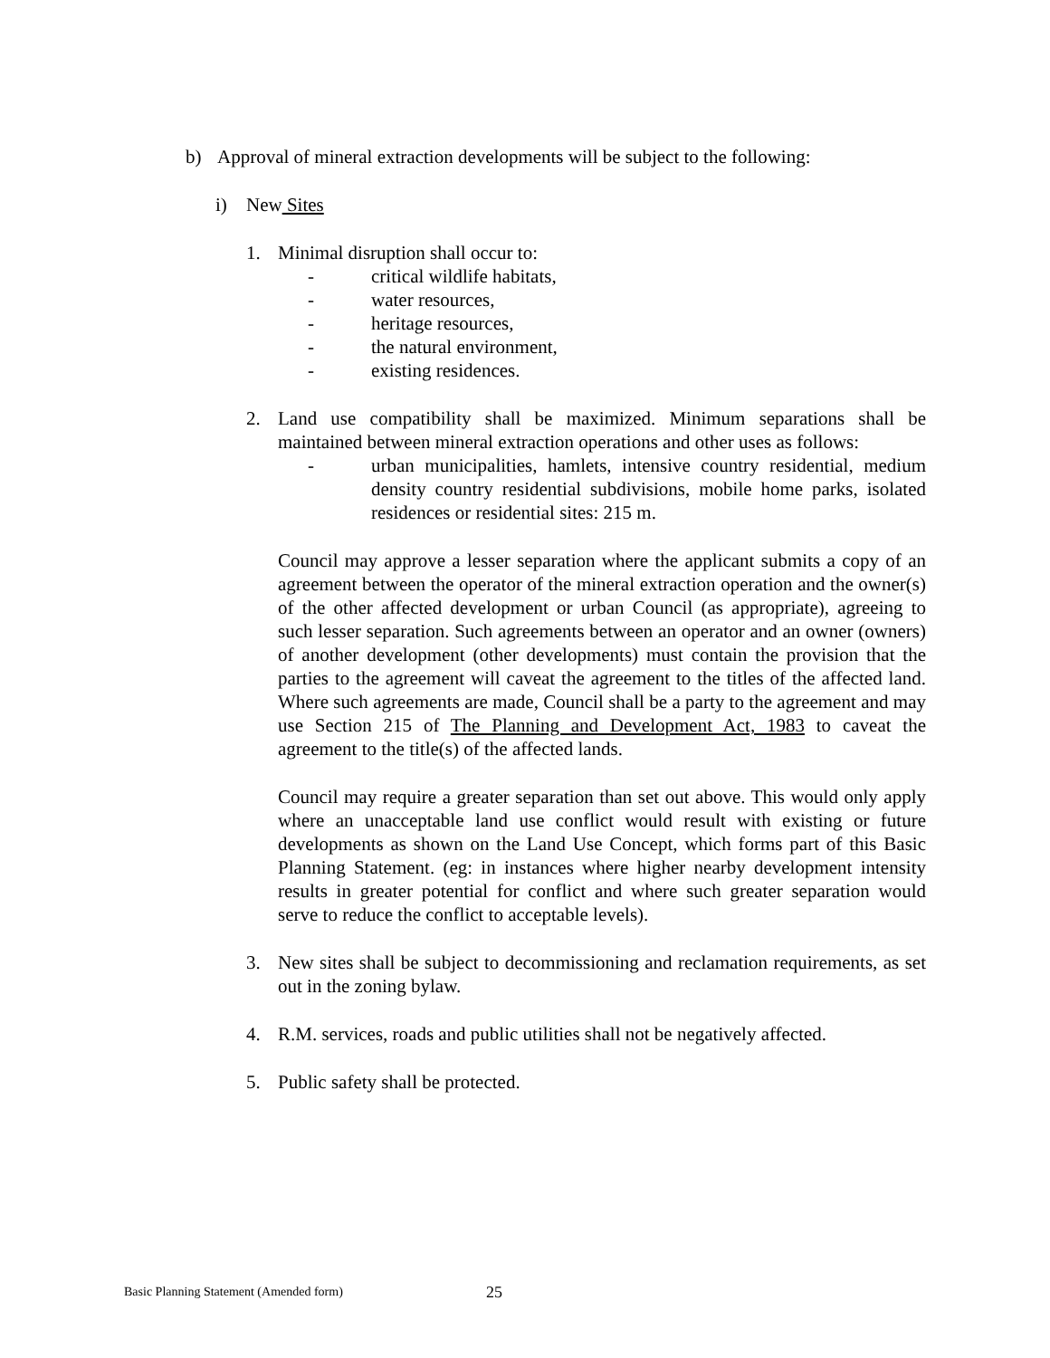b) Approval of mineral extraction developments will be subject to the following:
i) New Sites
1. Minimal disruption shall occur to:
- critical wildlife habitats,
- water resources,
- heritage resources,
- the natural environment,
- existing residences.
2. Land use compatibility shall be maximized. Minimum separations shall be maintained between mineral extraction operations and other uses as follows:
- urban municipalities, hamlets, intensive country residential, medium density country residential subdivisions, mobile home parks, isolated residences or residential sites: 215 m.
Council may approve a lesser separation where the applicant submits a copy of an agreement between the operator of the mineral extraction operation and the owner(s) of the other affected development or urban Council (as appropriate), agreeing to such lesser separation. Such agreements between an operator and an owner (owners) of another development (other developments) must contain the provision that the parties to the agreement will caveat the agreement to the titles of the affected land. Where such agreements are made, Council shall be a party to the agreement and may use Section 215 of The Planning and Development Act, 1983 to caveat the agreement to the title(s) of the affected lands.
Council may require a greater separation than set out above. This would only apply where an unacceptable land use conflict would result with existing or future developments as shown on the Land Use Concept, which forms part of this Basic Planning Statement. (eg: in instances where higher nearby development intensity results in greater potential for conflict and where such greater separation would serve to reduce the conflict to acceptable levels).
3. New sites shall be subject to decommissioning and reclamation requirements, as set out in the zoning bylaw.
4. R.M. services, roads and public utilities shall not be negatively affected.
5. Public safety shall be protected.
Basic Planning Statement (Amended form) 25